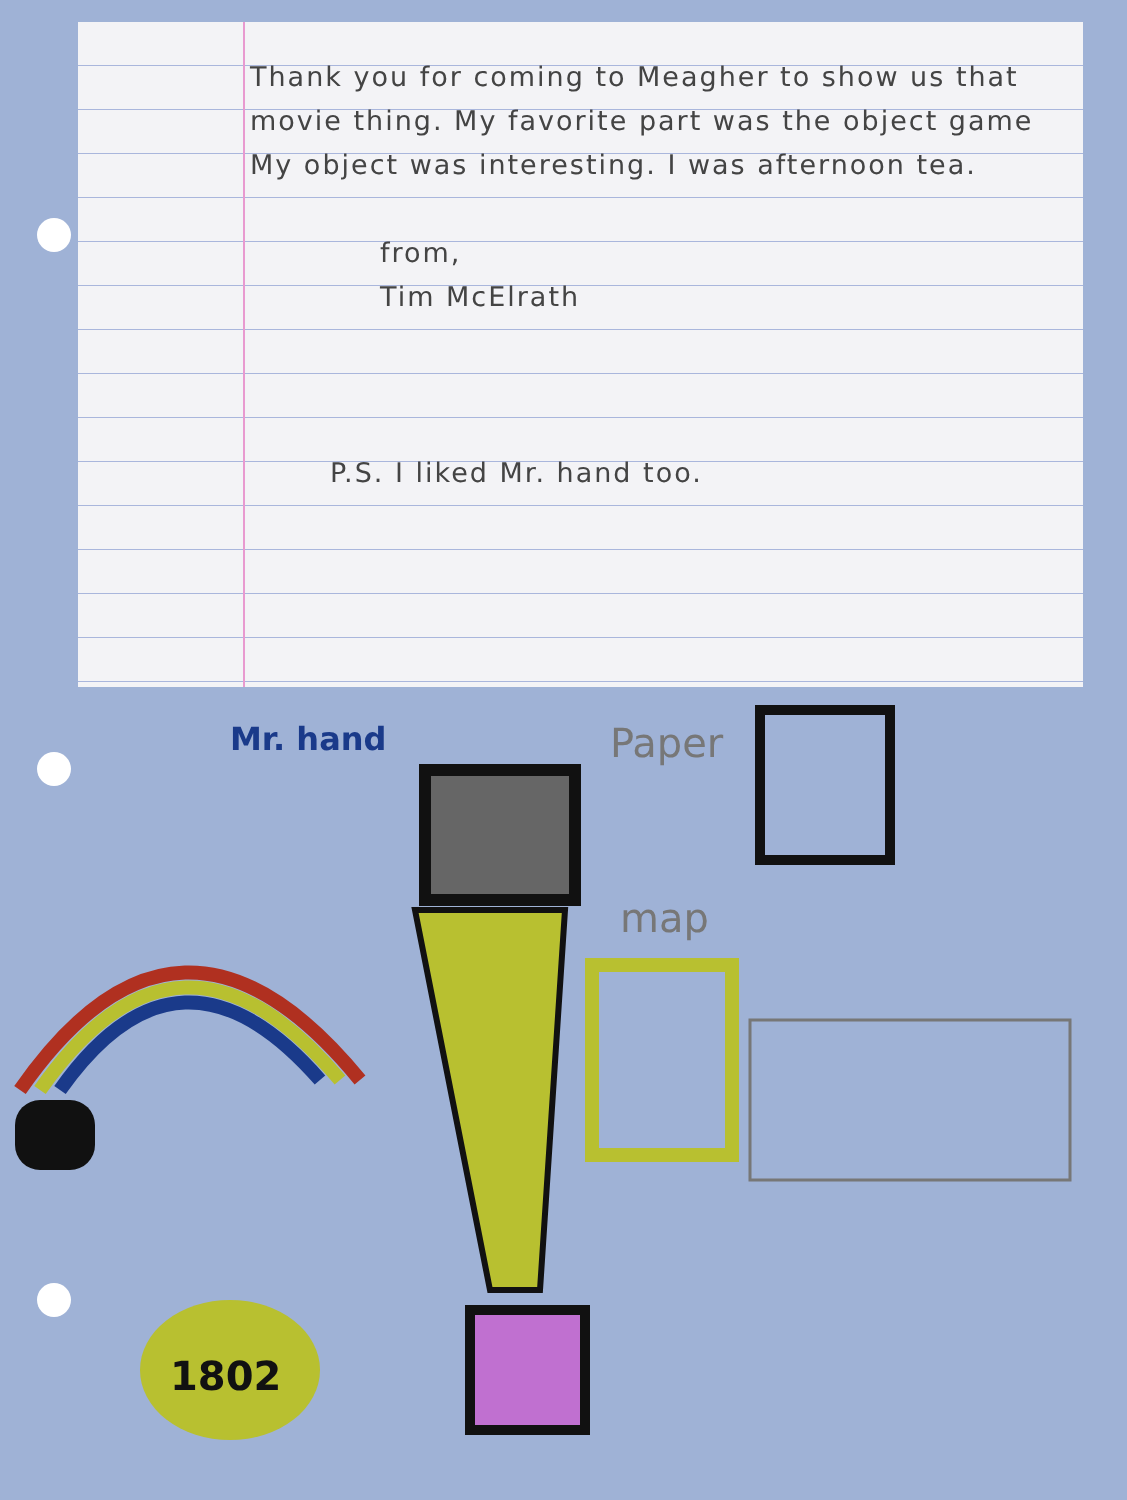Thank you for coming to Meagher to show us that movie thing. My favorite part was the object game My object was interesting. I was afternoon tea.
from,
Tim McElrath
P.S. I liked Mr. hand too.
Mr. hand Paper
map
1802